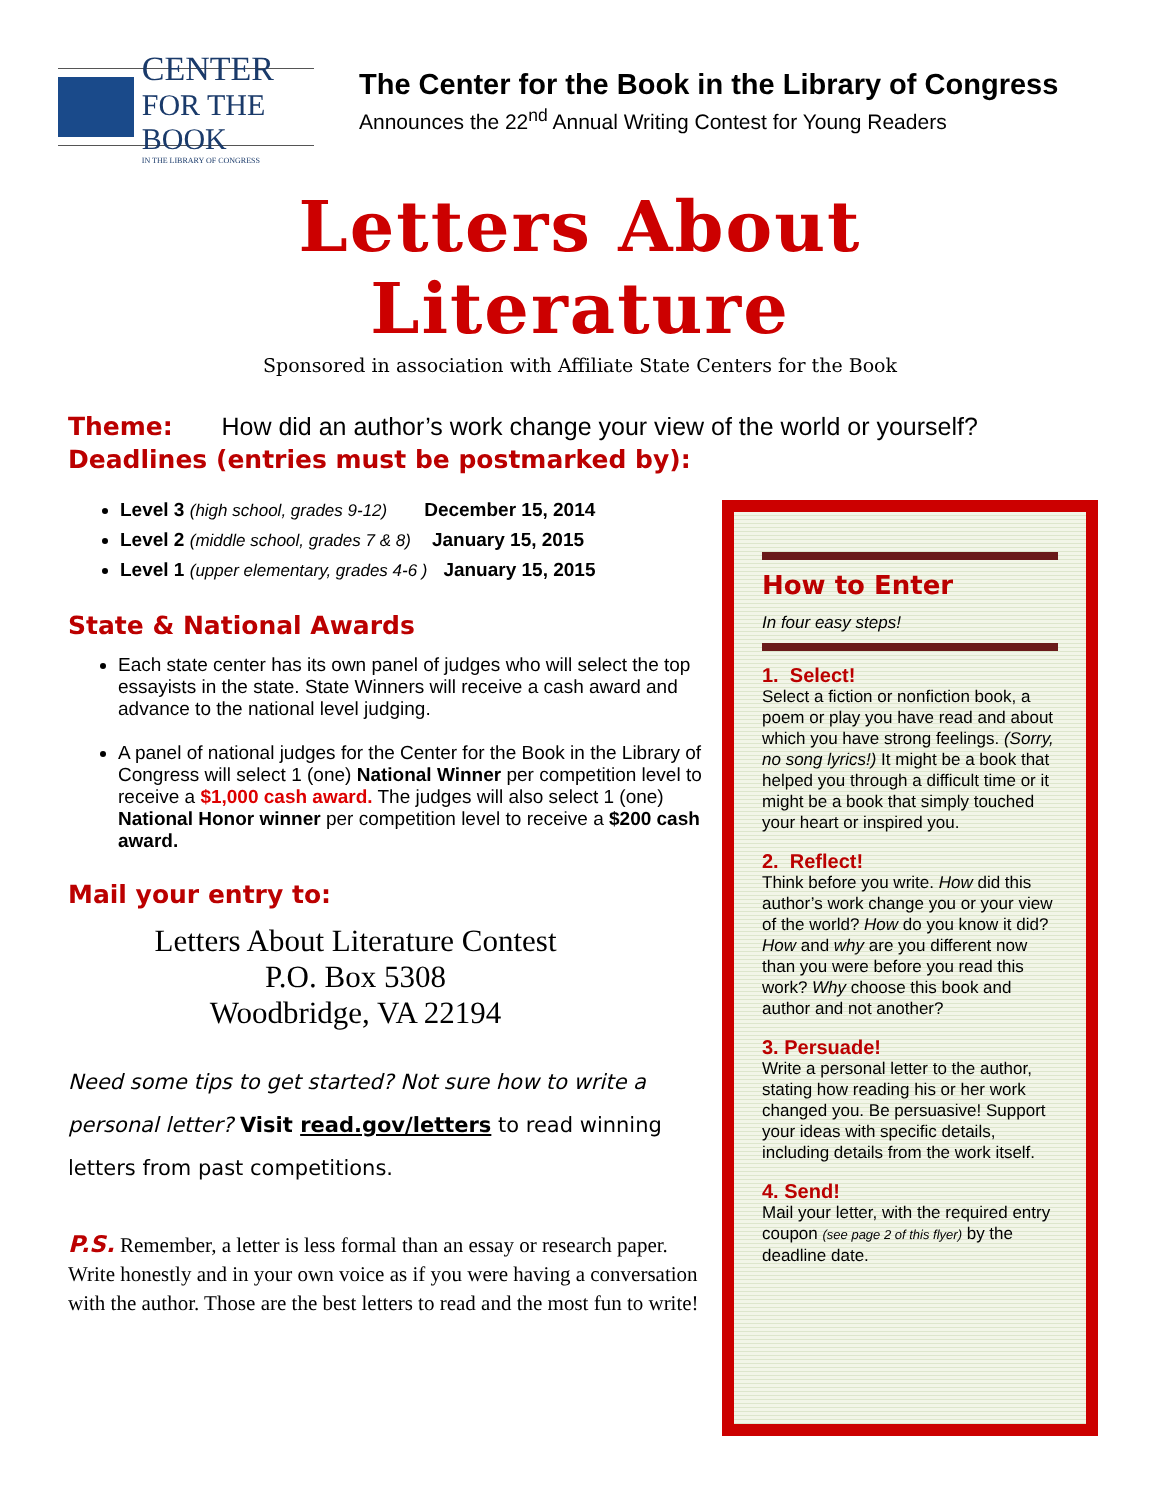CENTER
FOR THE BOOK
IN THE LIBRARY OF CONGRESS
The Center for the Book in the Library of Congress
Announces the 22<sup>nd</sup> Annual Writing Contest for Young Readers
Letters About
Literature
Sponsored in association with Affiliate State Centers for the Book
Theme: How did an author’s work change your view of the world or yourself?
Deadlines (entries must be postmarked by):
Level 3 (high school, grades 9-12) December 15, 2014
Level 2 (middle school, grades 7 & 8) January 15, 2015
Level 1 (upper elementary, grades 4-6 ) January 15, 2015
State & National Awards
Each state center has its own panel of judges who will select the top essayists in the state. State Winners will receive a cash award and advance to the national level judging.
A panel of national judges for the Center for the Book in the Library of Congress will select 1 (one) National Winner per competition level to receive a $1,000 cash award. The judges will also select 1 (one) National Honor winner per competition level to receive a $200 cash award.
Mail your entry to:
Letters About Literature Contest
P.O. Box 5308
Woodbridge, VA 22194
Need some tips to get started? Not sure how to write a personal letter? Visit read.gov/letters to read winning letters from past competitions.
P.S. Remember, a letter is less formal than an essay or research paper. Write honestly and in your own voice as if you were having a conversation with the author. Those are the best letters to read and the most fun to write!
How to Enter
In four easy steps!
1. Select!
Select a fiction or nonfiction book, a poem or play you have read and about which you have strong feelings. (Sorry, no song lyrics!) It might be a book that helped you through a difficult time or it might be a book that simply touched your heart or inspired you.
2. Reflect!
Think before you write. How did this author’s work change you or your view of the world? How do you know it did? How and why are you different now than you were before you read this work? Why choose this book and author and not another?
3. Persuade!
Write a personal letter to the author, stating how reading his or her work changed you. Be persuasive! Support your ideas with specific details, including details from the work itself.
4. Send!
Mail your letter, with the required entry coupon (see page 2 of this flyer) by the deadline date.